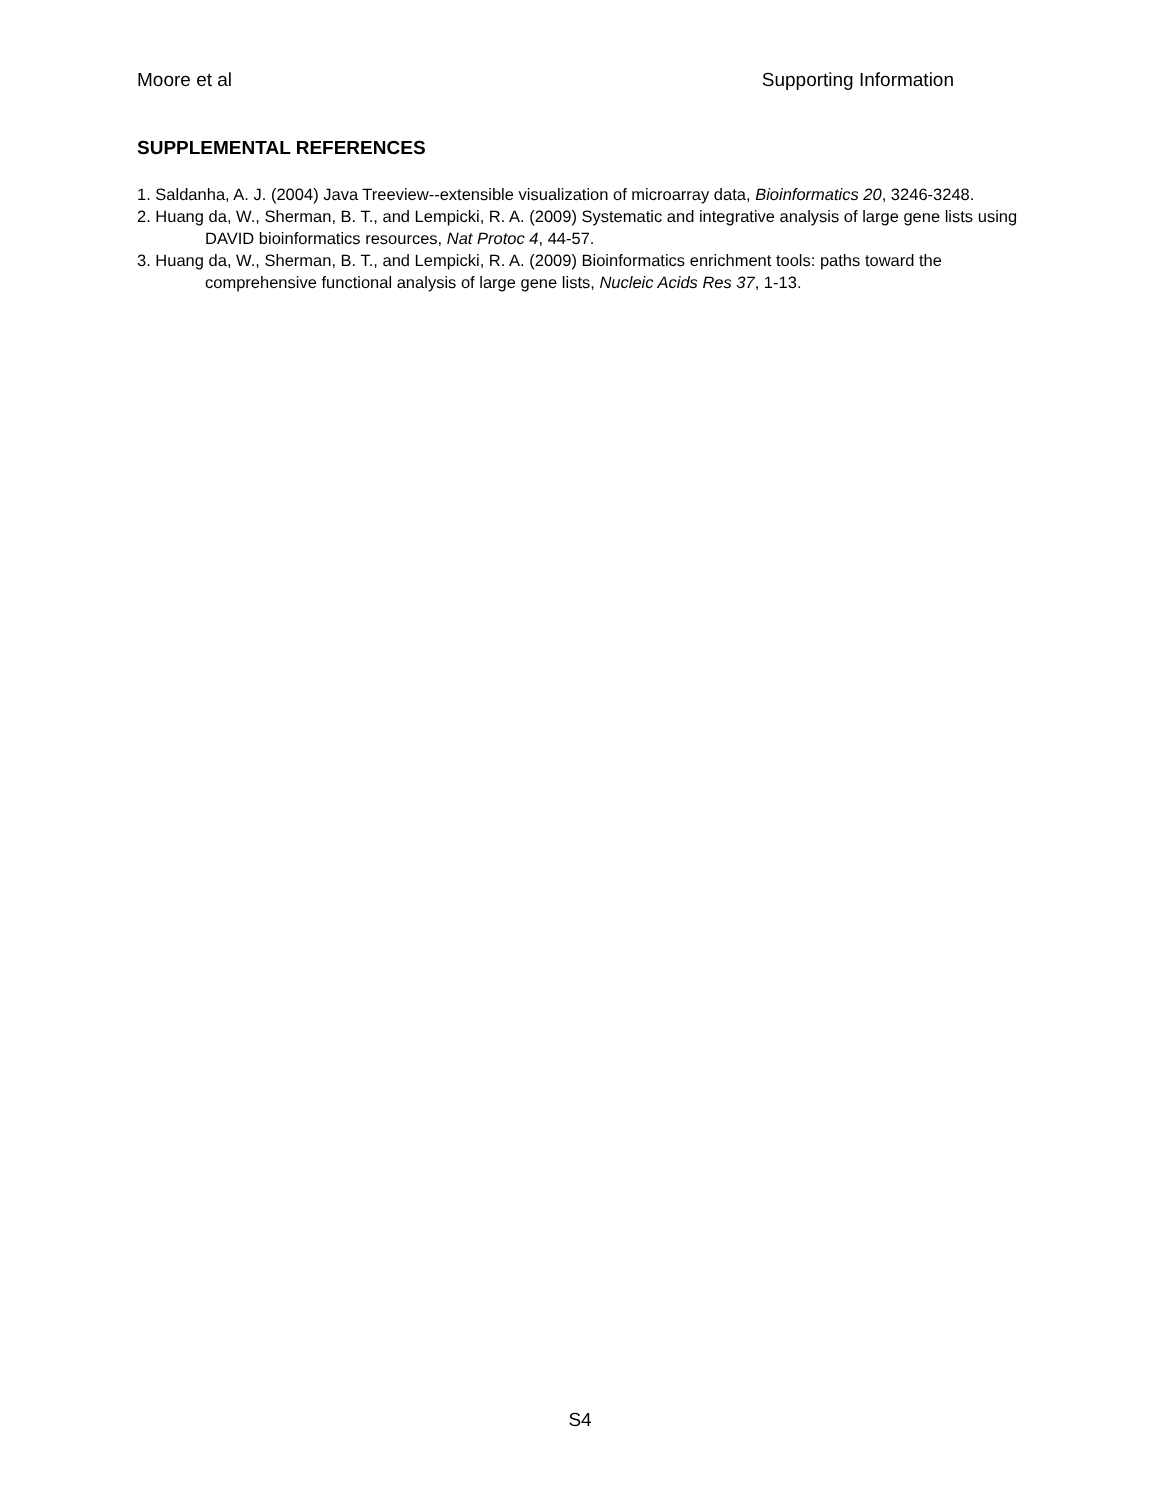Moore et al Supporting Information
SUPPLEMENTAL REFERENCES
1. Saldanha, A. J. (2004) Java Treeview--extensible visualization of microarray data, Bioinformatics 20, 3246-3248.
2. Huang da, W., Sherman, B. T., and Lempicki, R. A. (2009) Systematic and integrative analysis of large gene lists using DAVID bioinformatics resources, Nat Protoc 4, 44-57.
3. Huang da, W., Sherman, B. T., and Lempicki, R. A. (2009) Bioinformatics enrichment tools: paths toward the comprehensive functional analysis of large gene lists, Nucleic Acids Res 37, 1-13.
S4